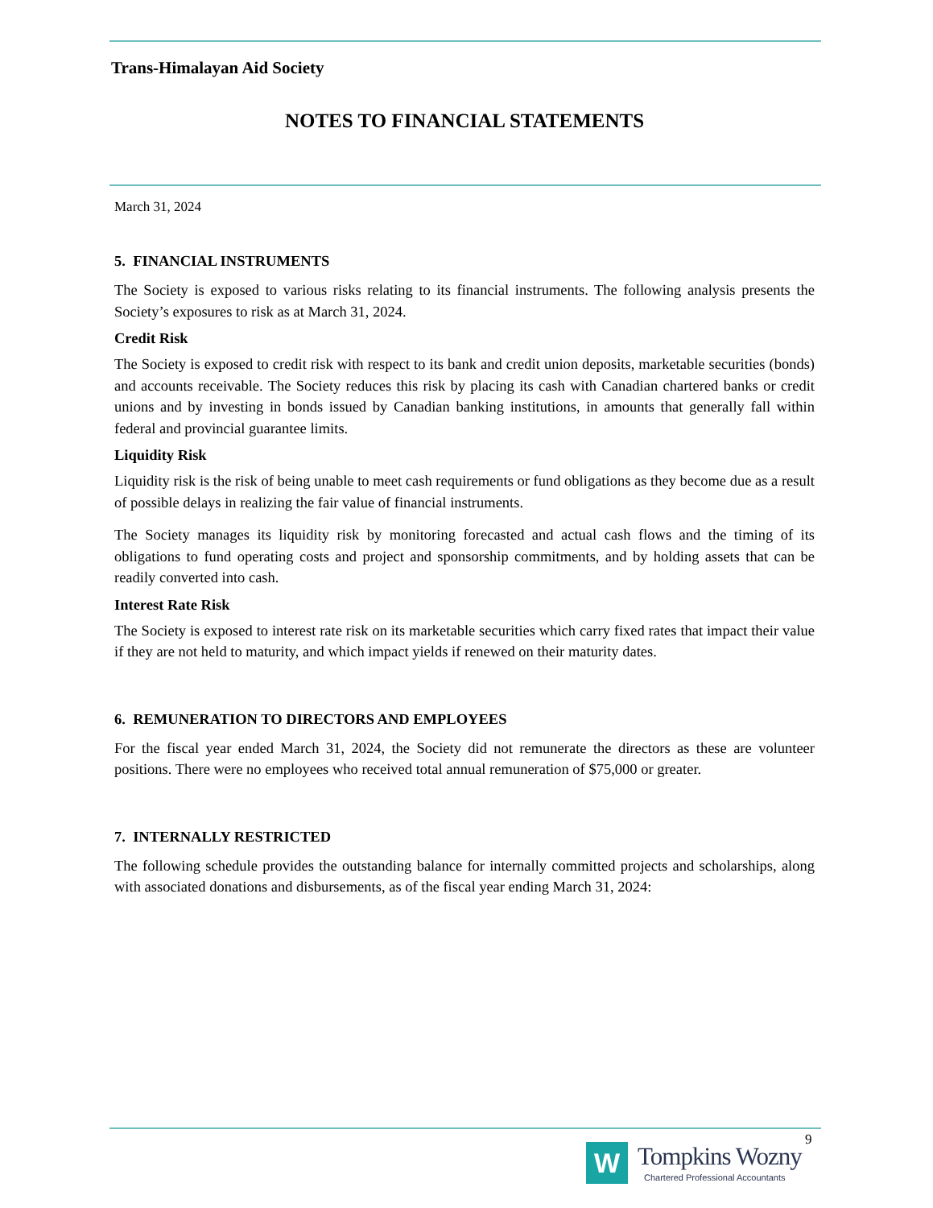Trans-Himalayan Aid Society
NOTES TO FINANCIAL STATEMENTS
March 31, 2024
5. FINANCIAL INSTRUMENTS
The Society is exposed to various risks relating to its financial instruments. The following analysis presents the Society’s exposures to risk as at March 31, 2024.
Credit Risk
The Society is exposed to credit risk with respect to its bank and credit union deposits, marketable securities (bonds) and accounts receivable. The Society reduces this risk by placing its cash with Canadian chartered banks or credit unions and by investing in bonds issued by Canadian banking institutions, in amounts that generally fall within federal and provincial guarantee limits.
Liquidity Risk
Liquidity risk is the risk of being unable to meet cash requirements or fund obligations as they become due as a result of possible delays in realizing the fair value of financial instruments.
The Society manages its liquidity risk by monitoring forecasted and actual cash flows and the timing of its obligations to fund operating costs and project and sponsorship commitments, and by holding assets that can be readily converted into cash.
Interest Rate Risk
The Society is exposed to interest rate risk on its marketable securities which carry fixed rates that impact their value if they are not held to maturity, and which impact yields if renewed on their maturity dates.
6. REMUNERATION TO DIRECTORS AND EMPLOYEES
For the fiscal year ended March 31, 2024, the Society did not remunerate the directors as these are volunteer positions. There were no employees who received total annual remuneration of $75,000 or greater.
7. INTERNALLY RESTRICTED
The following schedule provides the outstanding balance for internally committed projects and scholarships, along with associated donations and disbursements, as of the fiscal year ending March 31, 2024:
9
W Tompkins Wozny
Chartered Professional Accountants